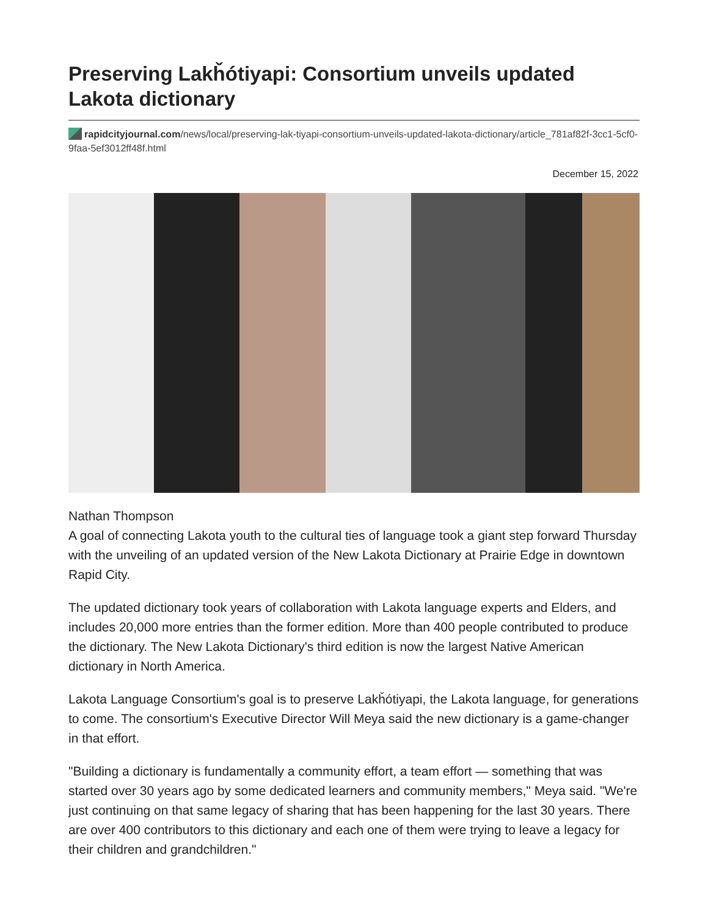Preserving Lakȟótiyapi: Consortium unveils updated Lakota dictionary
rapidcityjournal.com/news/local/preserving-lak-tiyapi-consortium-unveils-updated-lakota-dictionary/article_781af82f-3cc1-5cf0-9faa-5ef3012ff48f.html
December 15, 2022
Nathan Thompson
A goal of connecting Lakota youth to the cultural ties of language took a giant step forward Thursday with the unveiling of an updated version of the New Lakota Dictionary at Prairie Edge in downtown Rapid City.
The updated dictionary took years of collaboration with Lakota language experts and Elders, and includes 20,000 more entries than the former edition. More than 400 people contributed to produce the dictionary. The New Lakota Dictionary's third edition is now the largest Native American dictionary in North America.
Lakota Language Consortium's goal is to preserve Lakȟótiyapi, the Lakota language, for generations to come. The consortium's Executive Director Will Meya said the new dictionary is a game-changer in that effort.
"Building a dictionary is fundamentally a community effort, a team effort — something that was started over 30 years ago by some dedicated learners and community members," Meya said. "We're just continuing on that same legacy of sharing that has been happening for the last 30 years. There are over 400 contributors to this dictionary and each one of them were trying to leave a legacy for their children and grandchildren."